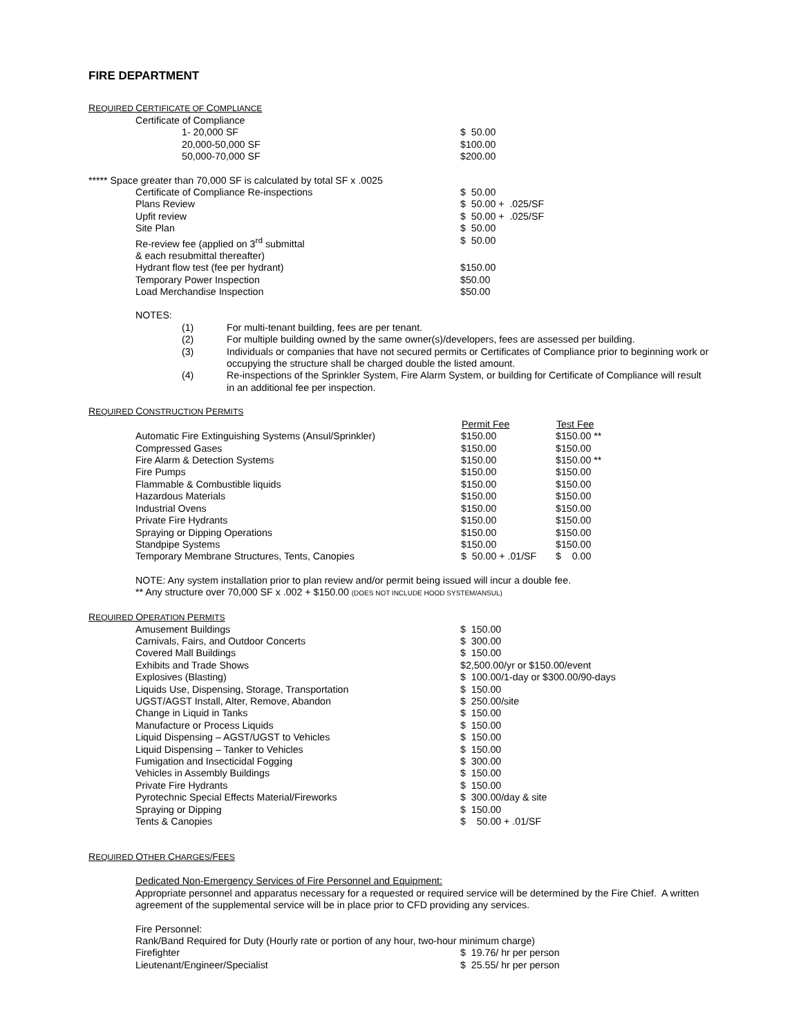FIRE DEPARTMENT
REQUIRED CERTIFICATE OF COMPLIANCE
| Certificate of Compliance | |
| 1- 20,000 SF | $ 50.00 |
| 20,000-50,000 SF | $100.00 |
| 50,000-70,000 SF | $200.00 |
***** Space greater than 70,000 SF is calculated by total SF x .0025
| Certificate of Compliance Re-inspections | $ 50.00 |
| Plans Review | $ 50.00 + .025/SF |
| Upfit review | $ 50.00 + .025/SF |
| Site Plan | $ 50.00 |
| Re-review fee (applied on 3<sup>rd</sup> submittal & each resubmittal thereafter) | $ 50.00 |
| Hydrant flow test (fee per hydrant) | $150.00 |
| Temporary Power Inspection | $50.00 |
| Load Merchandise Inspection | $50.00 |
NOTES:
| (1) | For multi-tenant building, fees are per tenant. |
| (2) | For multiple building owned by the same owner(s)/developers, fees are assessed per building. |
| (3) | Individuals or companies that have not secured permits or Certificates of Compliance prior to beginning work or occupying the structure shall be charged double the listed amount. |
| (4) | Re-inspections of the Sprinkler System, Fire Alarm System, or building for Certificate of Compliance will result in an additional fee per inspection. |
REQUIRED CONSTRUCTION PERMITS
| | Permit Fee | Test Fee |
| --- | --- | --- |
| Automatic Fire Extinguishing Systems (Ansul/Sprinkler) | $150.00 | $150.00 ** |
| Compressed Gases | $150.00 | $150.00 |
| Fire Alarm & Detection Systems | $150.00 | $150.00 ** |
| Fire Pumps | $150.00 | $150.00 |
| Flammable & Combustible liquids | $150.00 | $150.00 |
| Hazardous Materials | $150.00 | $150.00 |
| Industrial Ovens | $150.00 | $150.00 |
| Private Fire Hydrants | $150.00 | $150.00 |
| Spraying or Dipping Operations | $150.00 | $150.00 |
| Standpipe Systems | $150.00 | $150.00 |
| Temporary Membrane Structures, Tents, Canopies | $ 50.00 + .01/SF | $ 0.00 |
NOTE: Any system installation prior to plan review and/or permit being issued will incur a double fee.
** Any structure over 70,000 SF x .002 + $150.00 (DOES NOT INCLUDE HOOD SYSTEM/ANSUL)
REQUIRED OPERATION PERMITS
| Amusement Buildings | $ 150.00 |
| Carnivals, Fairs, and Outdoor Concerts | $ 300.00 |
| Covered Mall Buildings | $ 150.00 |
| Exhibits and Trade Shows | $2,500.00/yr or $150.00/event |
| Explosives (Blasting) | $ 100.00/1-day or $300.00/90-days |
| Liquids Use, Dispensing, Storage, Transportation | $ 150.00 |
| UGST/AGST Install, Alter, Remove, Abandon | $ 250.00/site |
| Change in Liquid in Tanks | $ 150.00 |
| Manufacture or Process Liquids | $ 150.00 |
| Liquid Dispensing – AGST/UGST to Vehicles | $ 150.00 |
| Liquid Dispensing – Tanker to Vehicles | $ 150.00 |
| Fumigation and Insecticidal Fogging | $ 300.00 |
| Vehicles in Assembly Buildings | $ 150.00 |
| Private Fire Hydrants | $ 150.00 |
| Pyrotechnic Special Effects Material/Fireworks | $ 300.00/day & site |
| Spraying or Dipping | $ 150.00 |
| Tents & Canopies | $ 50.00 + .01/SF |
REQUIRED OTHER CHARGES/FEES
Dedicated Non-Emergency Services of Fire Personnel and Equipment:
Appropriate personnel and apparatus necessary for a requested or required service will be determined by the Fire Chief. A written agreement of the supplemental service will be in place prior to CFD providing any services.
Fire Personnel:
Rank/Band Required for Duty (Hourly rate or portion of any hour, two-hour minimum charge)
| Firefighter | $ 19.76/ hr per person |
| Lieutenant/Engineer/Specialist | $ 25.55/ hr per person |